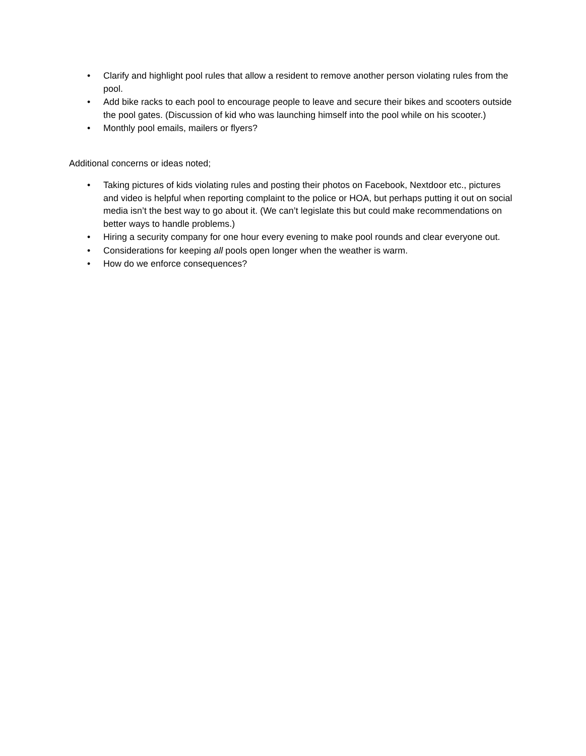• Clarify and highlight pool rules that allow a resident to remove another person violating rules from the pool.
• Add bike racks to each pool to encourage people to leave and secure their bikes and scooters outside the pool gates. (Discussion of kid who was launching himself into the pool while on his scooter.)
• Monthly pool emails, mailers or flyers?
Additional concerns or ideas noted;
• Taking pictures of kids violating rules and posting their photos on Facebook, Nextdoor etc., pictures and video is helpful when reporting complaint to the police or HOA, but perhaps putting it out on social media isn’t the best way to go about it. (We can’t legislate this but could make recommendations on better ways to handle problems.)
• Hiring a security company for one hour every evening to make pool rounds and clear everyone out.
• Considerations for keeping all pools open longer when the weather is warm.
• How do we enforce consequences?